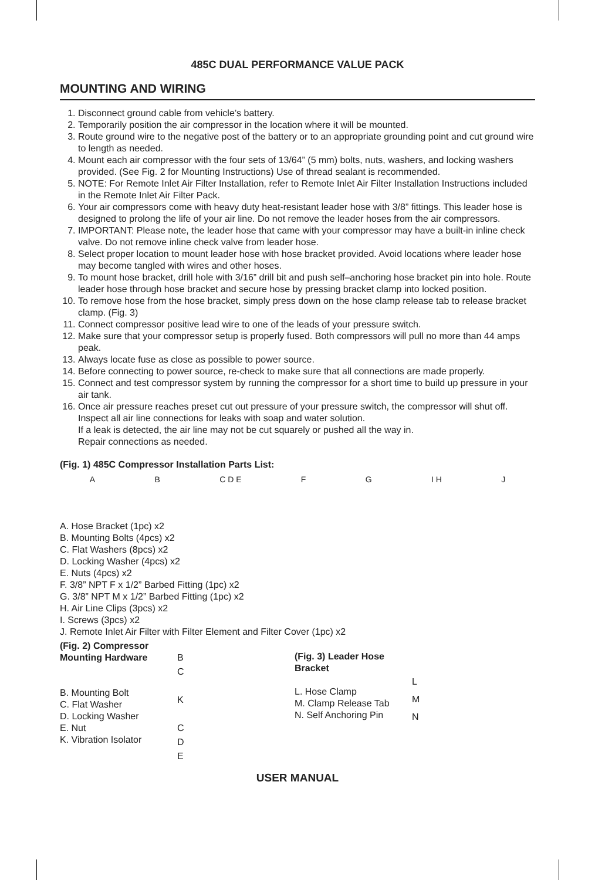485C DUAL PERFORMANCE VALUE PACK
MOUNTING AND WIRING
1. Disconnect ground cable from vehicle’s battery.
2. Temporarily position the air compressor in the location where it will be mounted.
3. Route ground wire to the negative post of the battery or to an appropriate grounding point and cut ground wire to length as needed.
4. Mount each air compressor with the four sets of 13/64” (5 mm) bolts, nuts, washers, and locking washers provided. (See Fig. 2 for Mounting Instructions) Use of thread sealant is recommended.
5. NOTE: For Remote Inlet Air Filter Installation, refer to Remote Inlet Air Filter Installation Instructions included in the Remote Inlet Air Filter Pack.
6. Your air compressors come with heavy duty heat-resistant leader hose with 3/8” fittings. This leader hose is designed to prolong the life of your air line. Do not remove the leader hoses from the air compressors.
7. IMPORTANT: Please note, the leader hose that came with your compressor may have a built-in inline check valve. Do not remove inline check valve from leader hose.
8. Select proper location to mount leader hose with hose bracket provided. Avoid locations where leader hose may become tangled with wires and other hoses.
9. To mount hose bracket, drill hole with 3/16” drill bit and push self–anchoring hose bracket pin into hole. Route leader hose through hose bracket and secure hose by pressing bracket clamp into locked position.
10. To remove hose from the hose bracket, simply press down on the hose clamp release tab to release bracket clamp. (Fig. 3)
11. Connect compressor positive lead wire to one of the leads of your pressure switch.
12. Make sure that your compressor setup is properly fused. Both compressors will pull no more than 44 amps peak.
13. Always locate fuse as close as possible to power source.
14. Before connecting to power source, re-check to make sure that all connections are made properly.
15. Connect and test compressor system by running the compressor for a short time to build up pressure in your air tank.
16. Once air pressure reaches preset cut out pressure of your pressure switch, the compressor will shut off. Inspect all air line connections for leaks with soap and water solution.
If a leak is detected, the air line may not be cut squarely or pushed all the way in.
Repair connections as needed.
(Fig. 1) 485C Compressor Installation Parts List:
A B C D E F G I H J
A. Hose Bracket (1pc) x2
B. Mounting Bolts (4pcs) x2
C. Flat Washers (8pcs) x2
D. Locking Washer (4pcs) x2
E. Nuts (4pcs) x2
F. 3/8” NPT F x 1/2” Barbed Fitting (1pc) x2
G. 3/8” NPT M x 1/2” Barbed Fitting (1pc) x2
H. Air Line Clips (3pcs) x2
I. Screws (3pcs) x2
J. Remote Inlet Air Filter with Filter Element and Filter Cover (1pc) x2
(Fig. 2) Compressor
Mounting Hardware
B. Mounting Bolt
C. Flat Washer
D. Locking Washer
E. Nut
K. Vibration Isolator
B
C
K
C
D
E
(Fig. 3) Leader Hose Bracket
L. Hose Clamp
M. Clamp Release Tab
N. Self Anchoring Pin
L
M
N
USER MANUAL